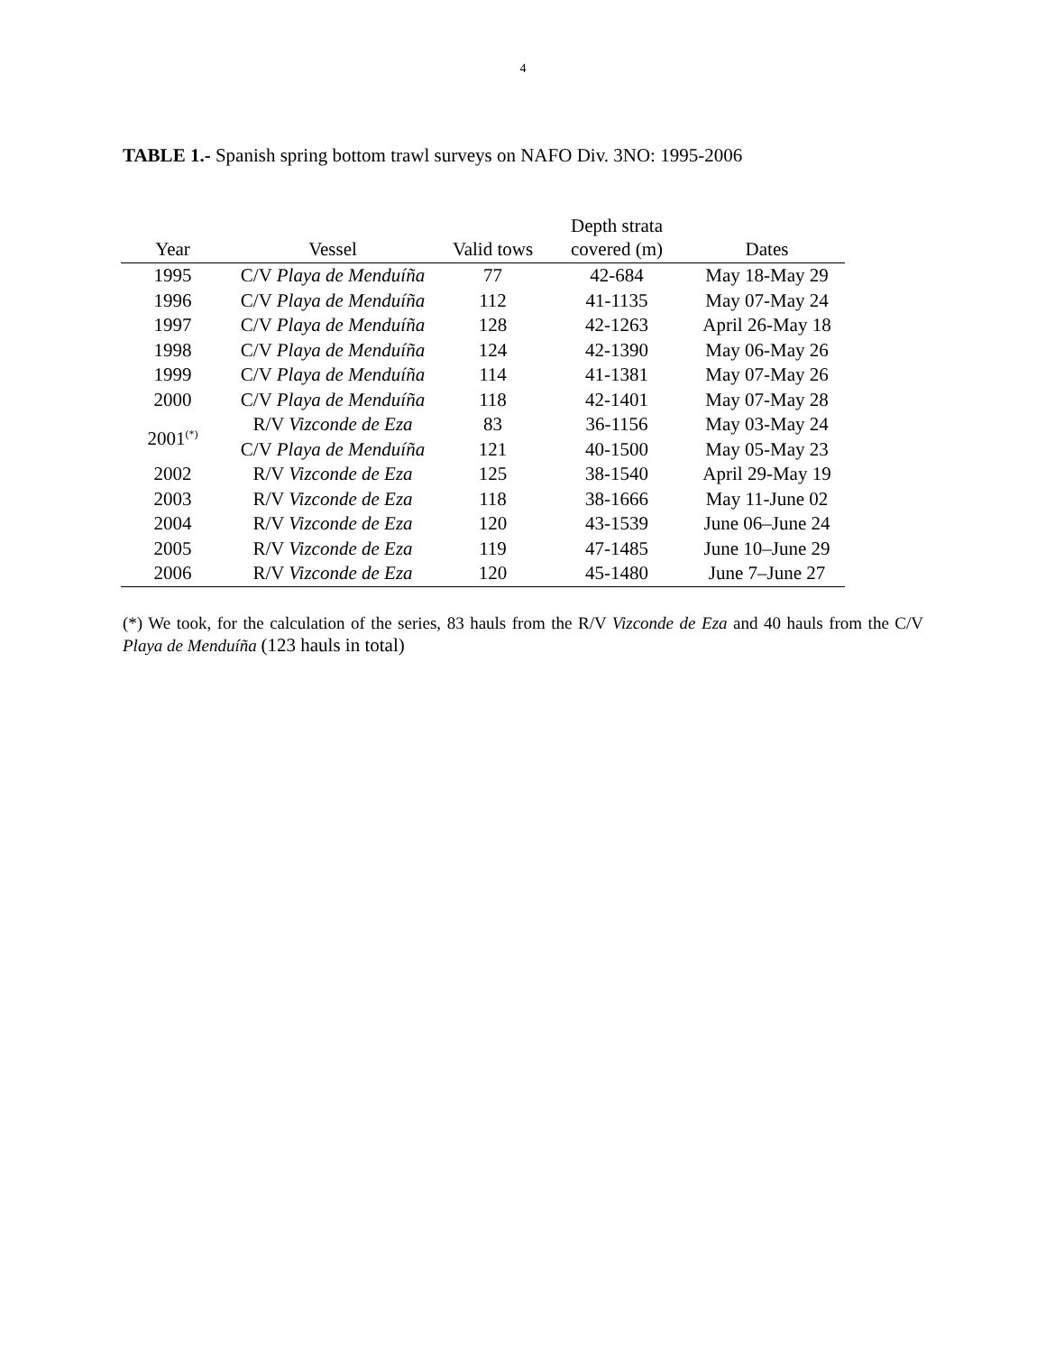4
TABLE 1.- Spanish spring bottom trawl surveys on NAFO Div. 3NO: 1995-2006
| Year | Vessel | Valid tows | Depth strata covered (m) | Dates |
| --- | --- | --- | --- | --- |
| 1995 | C/V Playa de Menduíña | 77 | 42-684 | May 18-May 29 |
| 1996 | C/V Playa de Menduíña | 112 | 41-1135 | May 07-May 24 |
| 1997 | C/V Playa de Menduíña | 128 | 42-1263 | April 26-May 18 |
| 1998 | C/V Playa de Menduíña | 124 | 42-1390 | May 06-May 26 |
| 1999 | C/V Playa de Menduíña | 114 | 41-1381 | May 07-May 26 |
| 2000 | C/V Playa de Menduíña | 118 | 42-1401 | May 07-May 28 |
| 2001<sup>(*)</sup> | R/V Vizconde de Eza | 83 | 36-1156 | May 03-May 24 |
| | C/V Playa de Menduíña | 121 | 40-1500 | May 05-May 23 |
| 2002 | R/V Vizconde de Eza | 125 | 38-1540 | April 29-May 19 |
| 2003 | R/V Vizconde de Eza | 118 | 38-1666 | May 11-June 02 |
| 2004 | R/V Vizconde de Eza | 120 | 43-1539 | June 06–June 24 |
| 2005 | R/V Vizconde de Eza | 119 | 47-1485 | June 10–June 29 |
| 2006 | R/V Vizconde de Eza | 120 | 45-1480 | June 7–June 27 |
(*) We took, for the calculation of the series, 83 hauls from the R/V Vizconde de Eza and 40 hauls from the C/V Playa de Menduíña (123 hauls in total)